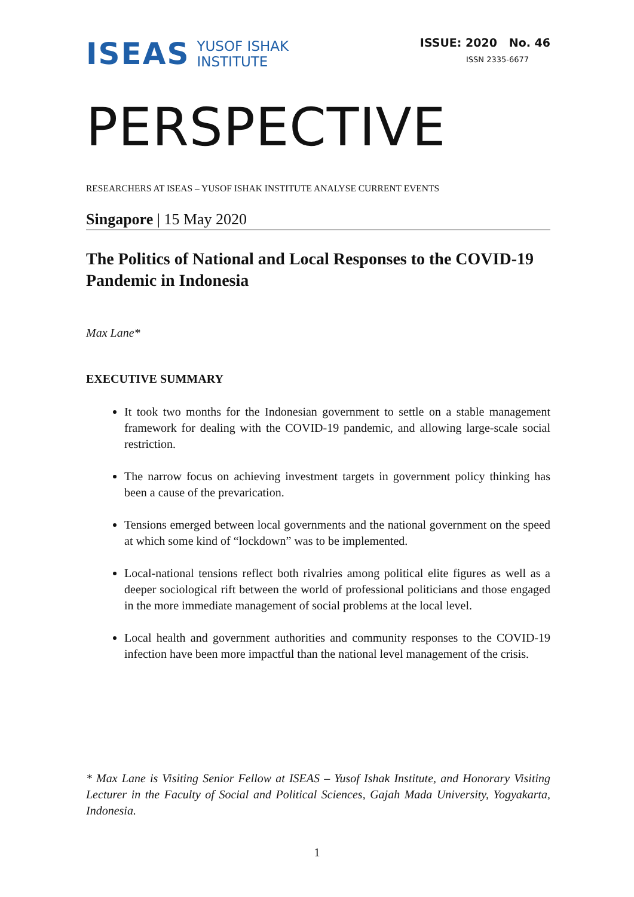ISEAS YUSOF ISHAK
INSTITUTE
ISSUE: 2020 No. 46
ISSN 2335-6677
PERSPECTIVE
RESEARCHERS AT ISEAS – YUSOF ISHAK INSTITUTE ANALYSE CURRENT EVENTS
Singapore | 15 May 2020
The Politics of National and Local Responses to the COVID-19 Pandemic in Indonesia
Max Lane*
EXECUTIVE SUMMARY
It took two months for the Indonesian government to settle on a stable management framework for dealing with the COVID-19 pandemic, and allowing large-scale social restriction.
The narrow focus on achieving investment targets in government policy thinking has been a cause of the prevarication.
Tensions emerged between local governments and the national government on the speed at which some kind of “lockdown” was to be implemented.
Local-national tensions reflect both rivalries among political elite figures as well as a deeper sociological rift between the world of professional politicians and those engaged in the more immediate management of social problems at the local level.
Local health and government authorities and community responses to the COVID-19 infection have been more impactful than the national level management of the crisis.
* Max Lane is Visiting Senior Fellow at ISEAS – Yusof Ishak Institute, and Honorary Visiting Lecturer in the Faculty of Social and Political Sciences, Gajah Mada University, Yogyakarta, Indonesia.
1